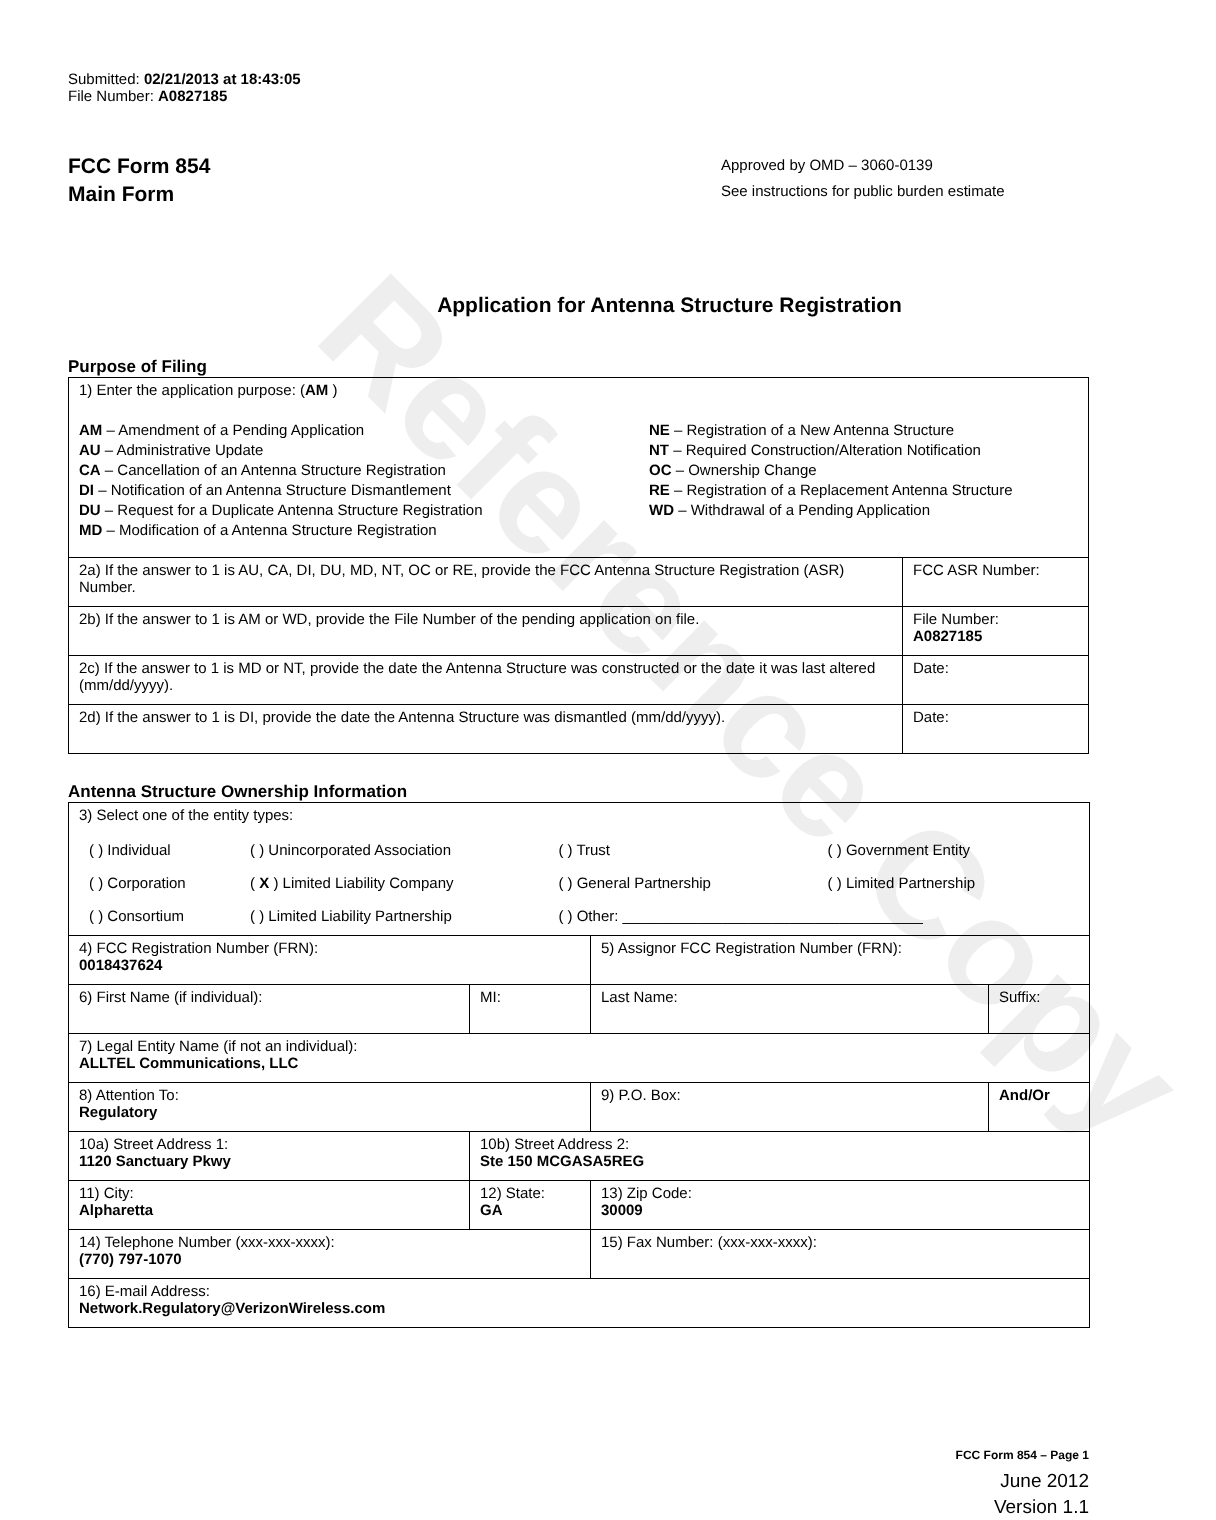Reference Copy
Submitted: 02/21/2013 at 18:43:05
File Number: A0827185
FCC Form 854
Main Form
Approved by OMD – 3060-0139
See instructions for public burden estimate
Application for Antenna Structure Registration
Purpose of Filing
| 1) Enter the application purpose: ( AM ) AM – Amendment of a Pending Application AU – Administrative Update CA – Cancellation of an Antenna Structure Registration DI – Notification of an Antenna Structure Dismantlement DU – Request for a Duplicate Antenna Structure Registration MD – Modification of a Antenna Structure Registration NE – Registration of a New Antenna Structure NT – Required Construction/Alteration Notification OC – Ownership Change RE – Registration of a Replacement Antenna Structure WD – Withdrawal of a Pending Application | |
| 2a) If the answer to 1 is AU, CA, DI, DU, MD, NT, OC or RE, provide the FCC Antenna Structure Registration (ASR) Number. | FCC ASR Number: |
| 2b) If the answer to 1 is AM or WD, provide the File Number of the pending application on file. | File Number: A0827185 |
| 2c) If the answer to 1 is MD or NT, provide the date the Antenna Structure was constructed or the date it was last altered (mm/dd/yyyy). | Date: |
| 2d) If the answer to 1 is DI, provide the date the Antenna Structure was dismantled (mm/dd/yyyy). | Date: |
Antenna Structure Ownership Information
| 3) Select one of the entity types: / ( ) Individual / ( ) Unincorporated Association / ( ) Trust / ( ) Government Entity / / ( ) Corporation / ( X ) Limited Liability Company / ( ) General Partnership / ( ) Limited Partnership / / ( ) Consortium / ( ) Limited Liability Partnership / ( ) Other: ____________________________________ / / | | | |
| 4) FCC Registration Number (FRN): 0018437624 | | 5) Assignor FCC Registration Number (FRN): | |
| 6) First Name (if individual): | MI: | Last Name: | Suffix: |
| 7) Legal Entity Name (if not an individual): ALLTEL Communications, LLC | | | |
| 8) Attention To: Regulatory | | 9) P.O. Box: | And/Or |
| 10a) Street Address 1: 1120 Sanctuary Pkwy | 10b) Street Address 2: Ste 150 MCGASA5REG | | |
| 11) City: Alpharetta | 12) State: GA | 13) Zip Code: 30009 | |
| 14) Telephone Number (xxx-xxx-xxxx): (770) 797-1070 | | 15) Fax Number: (xxx-xxx-xxxx): | |
| 16) E-mail Address: Network.Regulatory@VerizonWireless.com | | | |
FCC Form 854 – Page 1
June 2012
Version 1.1